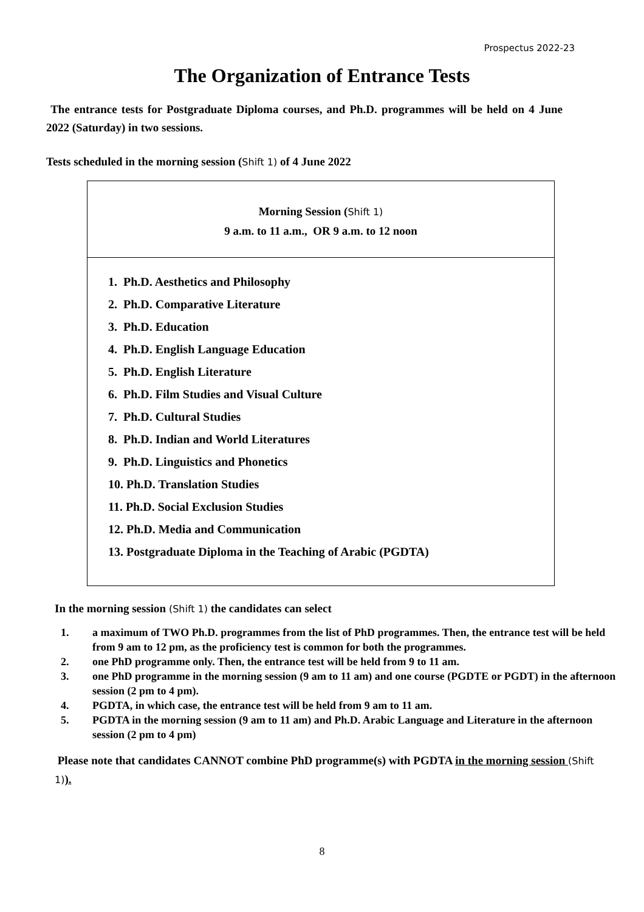Prospectus 2022-23
The Organization of Entrance Tests
The entrance tests for Postgraduate Diploma courses, and Ph.D. programmes will be held on 4 June 2022 (Saturday) in two sessions.
Tests scheduled in the morning session (Shift 1) of 4 June 2022
| Morning Session ( Shift 1) 9 a.m. to 11 a.m., OR 9 a.m. to 12 noon 1. Ph.D. Aesthetics and Philosophy 2. Ph.D. Comparative Literature 3. Ph.D. Education 4. Ph.D. English Language Education 5. Ph.D. English Literature 6. Ph.D. Film Studies and Visual Culture 7. Ph.D. Cultural Studies 8. Ph.D. Indian and World Literatures 9. Ph.D. Linguistics and Phonetics 10. Ph.D. Translation Studies 11. Ph.D. Social Exclusion Studies 12. Ph.D. Media and Communication 13. Postgraduate Diploma in the Teaching of Arabic (PGDTA) |
In the morning session (Shift 1) the candidates can select
1. a maximum of TWO Ph.D. programmes from the list of PhD programmes. Then, the entrance test will be held from 9 am to 12 pm, as the proficiency test is common for both the programmes.
2. one PhD programme only. Then, the entrance test will be held from 9 to 11 am.
3. one PhD programme in the morning session (9 am to 11 am) and one course (PGDTE or PGDT) in the afternoon session (2 pm to 4 pm).
4. PGDTA, in which case, the entrance test will be held from 9 am to 11 am.
5. PGDTA in the morning session (9 am to 11 am) and Ph.D. Arabic Language and Literature in the afternoon session (2 pm to 4 pm)
Please note that candidates CANNOT combine PhD programme(s) with PGDTA in the morning session (Shift 1)).
8